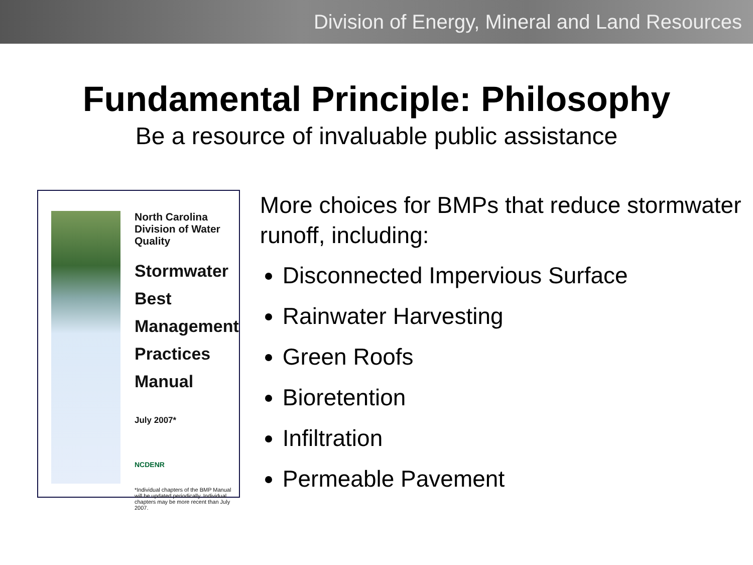Division of Energy, Mineral and Land Resources
Fundamental Principle: Philosophy
Be a resource of invaluable public assistance
North Carolina
Division of Water Quality
Stormwater
Best Management
Practices
Manual
July 2007*
NCDENR
*Individual chapters of the BMP Manual will be updated periodically. Individual chapters may be more recent than July 2007.
More choices for BMPs that reduce stormwater runoff, including:
Disconnected Impervious Surface
Rainwater Harvesting
Green Roofs
Bioretention
Infiltration
Permeable Pavement